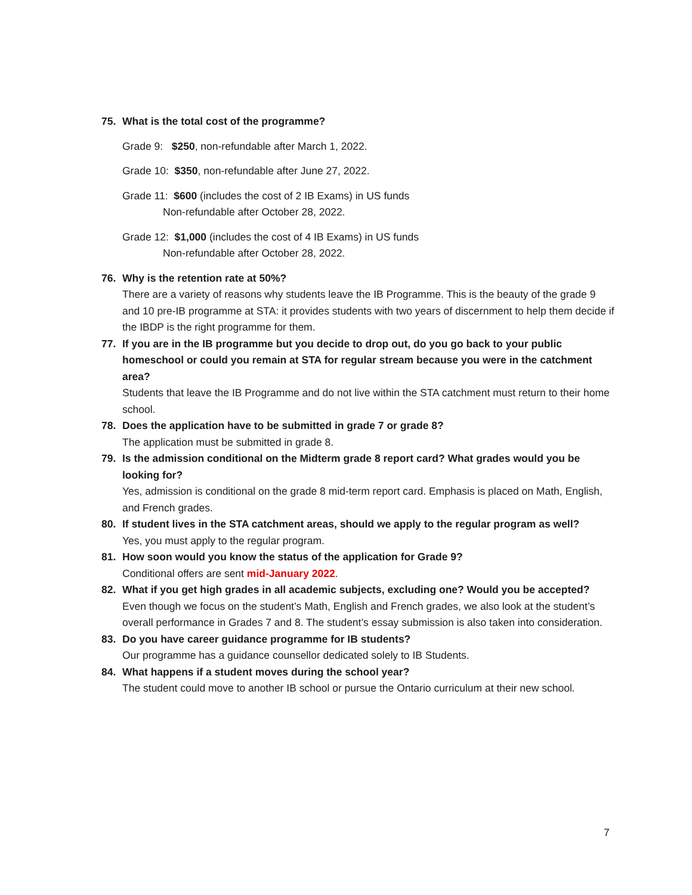75. What is the total cost of the programme?
Grade 9: $250, non-refundable after March 1, 2022.
Grade 10: $350, non-refundable after June 27, 2022.
Grade 11: $600 (includes the cost of 2 IB Exams) in US funds
Non-refundable after October 28, 2022.
Grade 12: $1,000 (includes the cost of 4 IB Exams) in US funds
Non-refundable after October 28, 2022.
76. Why is the retention rate at 50%?
There are a variety of reasons why students leave the IB Programme. This is the beauty of the grade 9 and 10 pre-IB programme at STA: it provides students with two years of discernment to help them decide if the IBDP is the right programme for them.
77. If you are in the IB programme but you decide to drop out, do you go back to your public homeschool or could you remain at STA for regular stream because you were in the catchment area?
Students that leave the IB Programme and do not live within the STA catchment must return to their home school.
78. Does the application have to be submitted in grade 7 or grade 8?
The application must be submitted in grade 8.
79. Is the admission conditional on the Midterm grade 8 report card? What grades would you be looking for?
Yes, admission is conditional on the grade 8 mid-term report card. Emphasis is placed on Math, English, and French grades.
80. If student lives in the STA catchment areas, should we apply to the regular program as well?
Yes, you must apply to the regular program.
81. How soon would you know the status of the application for Grade 9?
Conditional offers are sent mid-January 2022.
82. What if you get high grades in all academic subjects, excluding one? Would you be accepted?
Even though we focus on the student’s Math, English and French grades, we also look at the student’s overall performance in Grades 7 and 8. The student’s essay submission is also taken into consideration.
83. Do you have career guidance programme for IB students?
Our programme has a guidance counsellor dedicated solely to IB Students.
84. What happens if a student moves during the school year?
The student could move to another IB school or pursue the Ontario curriculum at their new school.
7